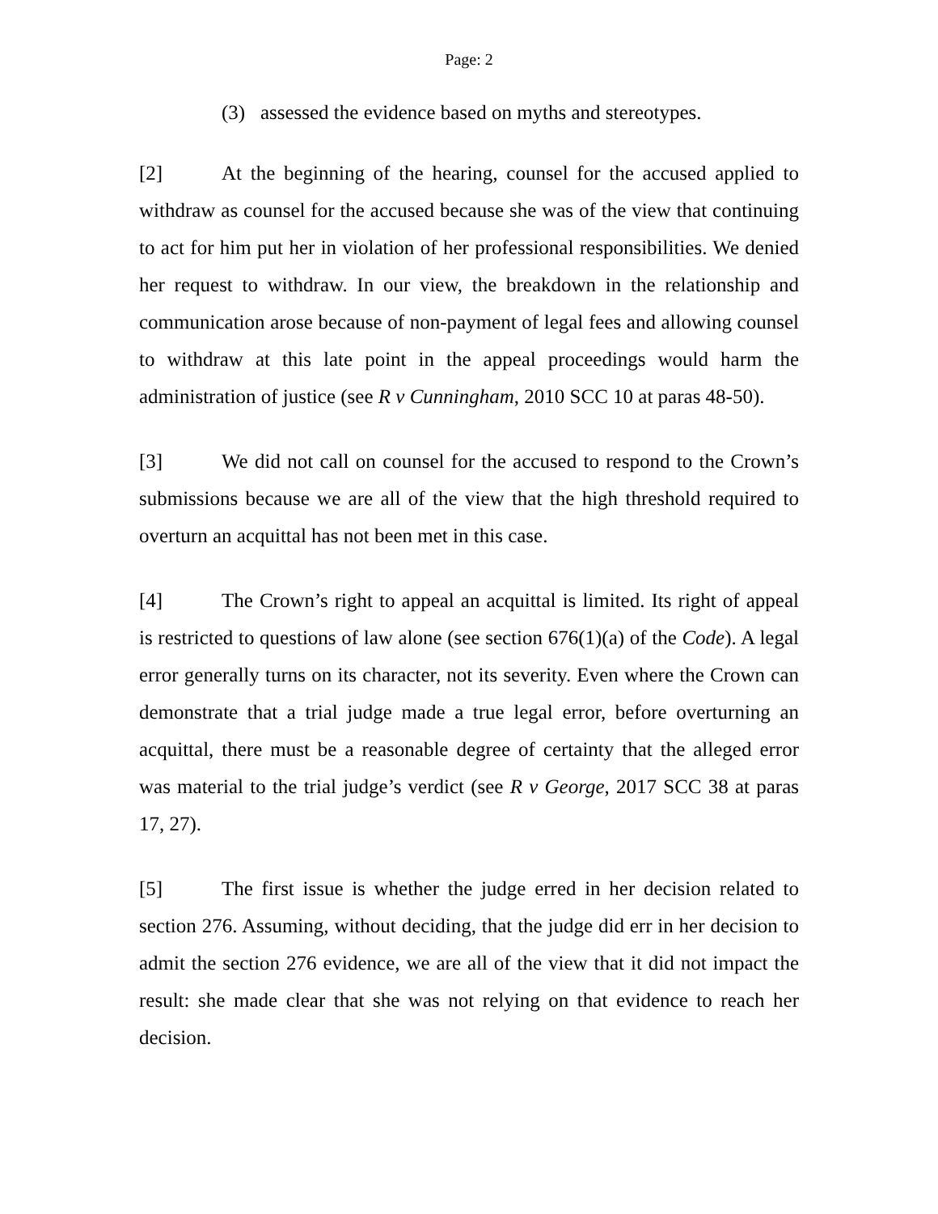Page: 2
(3) assessed the evidence based on myths and stereotypes.
[2] At the beginning of the hearing, counsel for the accused applied to withdraw as counsel for the accused because she was of the view that continuing to act for him put her in violation of her professional responsibilities. We denied her request to withdraw. In our view, the breakdown in the relationship and communication arose because of non-payment of legal fees and allowing counsel to withdraw at this late point in the appeal proceedings would harm the administration of justice (see R v Cunningham, 2010 SCC 10 at paras 48-50).
[3] We did not call on counsel for the accused to respond to the Crown’s submissions because we are all of the view that the high threshold required to overturn an acquittal has not been met in this case.
[4] The Crown’s right to appeal an acquittal is limited. Its right of appeal is restricted to questions of law alone (see section 676(1)(a) of the Code). A legal error generally turns on its character, not its severity. Even where the Crown can demonstrate that a trial judge made a true legal error, before overturning an acquittal, there must be a reasonable degree of certainty that the alleged error was material to the trial judge’s verdict (see R v George, 2017 SCC 38 at paras 17, 27).
[5] The first issue is whether the judge erred in her decision related to section 276. Assuming, without deciding, that the judge did err in her decision to admit the section 276 evidence, we are all of the view that it did not impact the result: she made clear that she was not relying on that evidence to reach her decision.